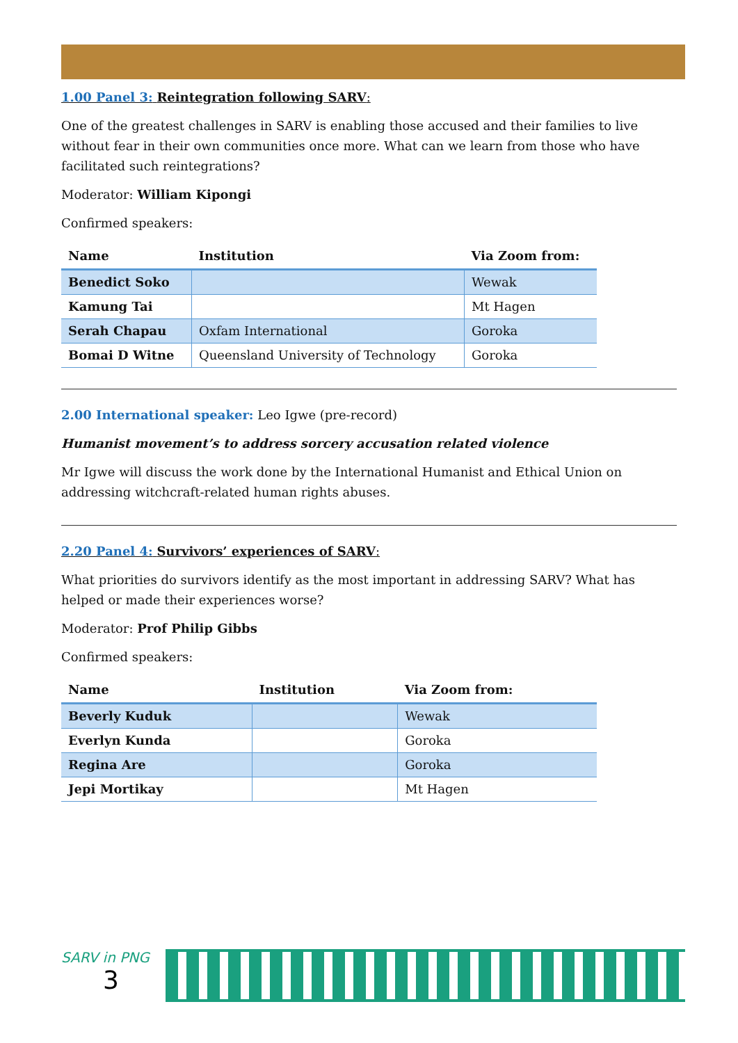1.00 Panel 3: Reintegration following SARV:
One of the greatest challenges in SARV is enabling those accused and their families to live without fear in their own communities once more. What can we learn from those who have facilitated such reintegrations?
Moderator: William Kipongi
Confirmed speakers:
| Name | Institution | Via Zoom from: |
| --- | --- | --- |
| Benedict Soko | | Wewak |
| Kamung Tai | | Mt Hagen |
| Serah Chapau | Oxfam International | Goroka |
| Bomai D Witne | Queensland University of Technology | Goroka |
2.00 International speaker: Leo Igwe (pre-record)
Humanist movement’s to address sorcery accusation related violence
Mr Igwe will discuss the work done by the International Humanist and Ethical Union on addressing witchcraft-related human rights abuses.
2.20 Panel 4: Survivors’ experiences of SARV:
What priorities do survivors identify as the most important in addressing SARV? What has helped or made their experiences worse?
Moderator: Prof Philip Gibbs
Confirmed speakers:
| Name | Institution | Via Zoom from: |
| --- | --- | --- |
| Beverly Kuduk | | Wewak |
| Everlyn Kunda | | Goroka |
| Regina Are | | Goroka |
| Jepi Mortikay | | Mt Hagen |
SARV in PNG
3